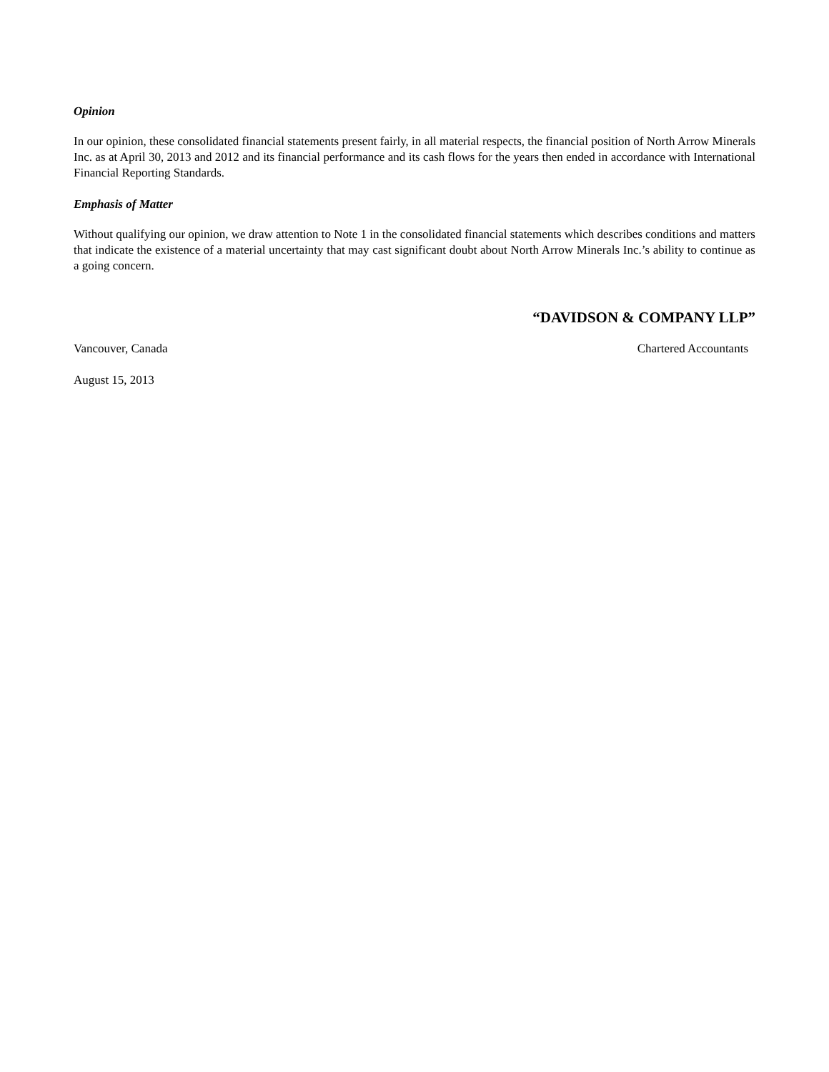Opinion
In our opinion, these consolidated financial statements present fairly, in all material respects, the financial position of North Arrow Minerals Inc. as at April 30, 2013 and 2012 and its financial performance and its cash flows for the years then ended in accordance with International Financial Reporting Standards.
Emphasis of Matter
Without qualifying our opinion, we draw attention to Note 1 in the consolidated financial statements which describes conditions and matters that indicate the existence of a material uncertainty that may cast significant doubt about North Arrow Minerals Inc.’s ability to continue as a going concern.
“DAVIDSON & COMPANY LLP”
Vancouver, Canada Chartered Accountants
August 15, 2013